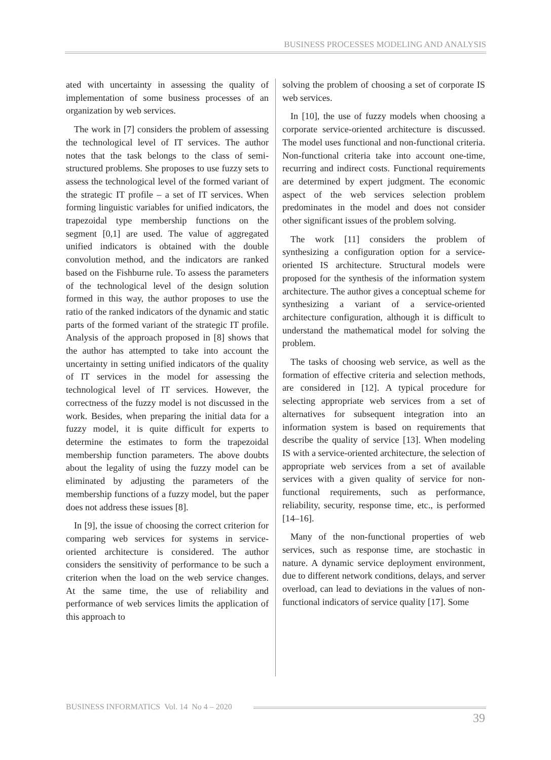BUSINESS PROCESSES MODELING AND ANALYSIS
ated with uncertainty in assessing the quality of implementation of some business processes of an organization by web services.
The work in [7] considers the problem of assessing the technological level of IT services. The author notes that the task belongs to the class of semi-structured problems. She proposes to use fuzzy sets to assess the technological level of the formed variant of the strategic IT profile – a set of IT services. When forming linguistic variables for unified indicators, the trapezoidal type membership functions on the segment [0,1] are used. The value of aggregated unified indicators is obtained with the double convolution method, and the indicators are ranked based on the Fishburne rule. To assess the parameters of the technological level of the design solution formed in this way, the author proposes to use the ratio of the ranked indicators of the dynamic and static parts of the formed variant of the strategic IT profile. Analysis of the approach proposed in [8] shows that the author has attempted to take into account the uncertainty in setting unified indicators of the quality of IT services in the model for assessing the technological level of IT services. However, the correctness of the fuzzy model is not discussed in the work. Besides, when preparing the initial data for a fuzzy model, it is quite difficult for experts to determine the estimates to form the trapezoidal membership function parameters. The above doubts about the legality of using the fuzzy model can be eliminated by adjusting the parameters of the membership functions of a fuzzy model, but the paper does not address these issues [8].
In [9], the issue of choosing the correct criterion for comparing web services for systems in service-oriented architecture is considered. The author considers the sensitivity of performance to be such a criterion when the load on the web service changes. At the same time, the use of reliability and performance of web services limits the application of this approach to
solving the problem of choosing a set of corporate IS web services.
In [10], the use of fuzzy models when choosing a corporate service-oriented architecture is discussed. The model uses functional and non-functional criteria. Non-functional criteria take into account one-time, recurring and indirect costs. Functional requirements are determined by expert judgment. The economic aspect of the web services selection problem predominates in the model and does not consider other significant issues of the problem solving.
The work [11] considers the problem of synthesizing a configuration option for a service-oriented IS architecture. Structural models were proposed for the synthesis of the information system architecture. The author gives a conceptual scheme for synthesizing a variant of a service-oriented architecture configuration, although it is difficult to understand the mathematical model for solving the problem.
The tasks of choosing web service, as well as the formation of effective criteria and selection methods, are considered in [12]. A typical procedure for selecting appropriate web services from a set of alternatives for subsequent integration into an information system is based on requirements that describe the quality of service [13]. When modeling IS with a service-oriented architecture, the selection of appropriate web services from a set of available services with a given quality of service for non-functional requirements, such as performance, reliability, security, response time, etc., is performed [14–16].
Many of the non-functional properties of web services, such as response time, are stochastic in nature. A dynamic service deployment environment, due to different network conditions, delays, and server overload, can lead to deviations in the values of non-functional indicators of service quality [17]. Some
BUSINESS INFORMATICS Vol. 14 No 4 – 2020
39